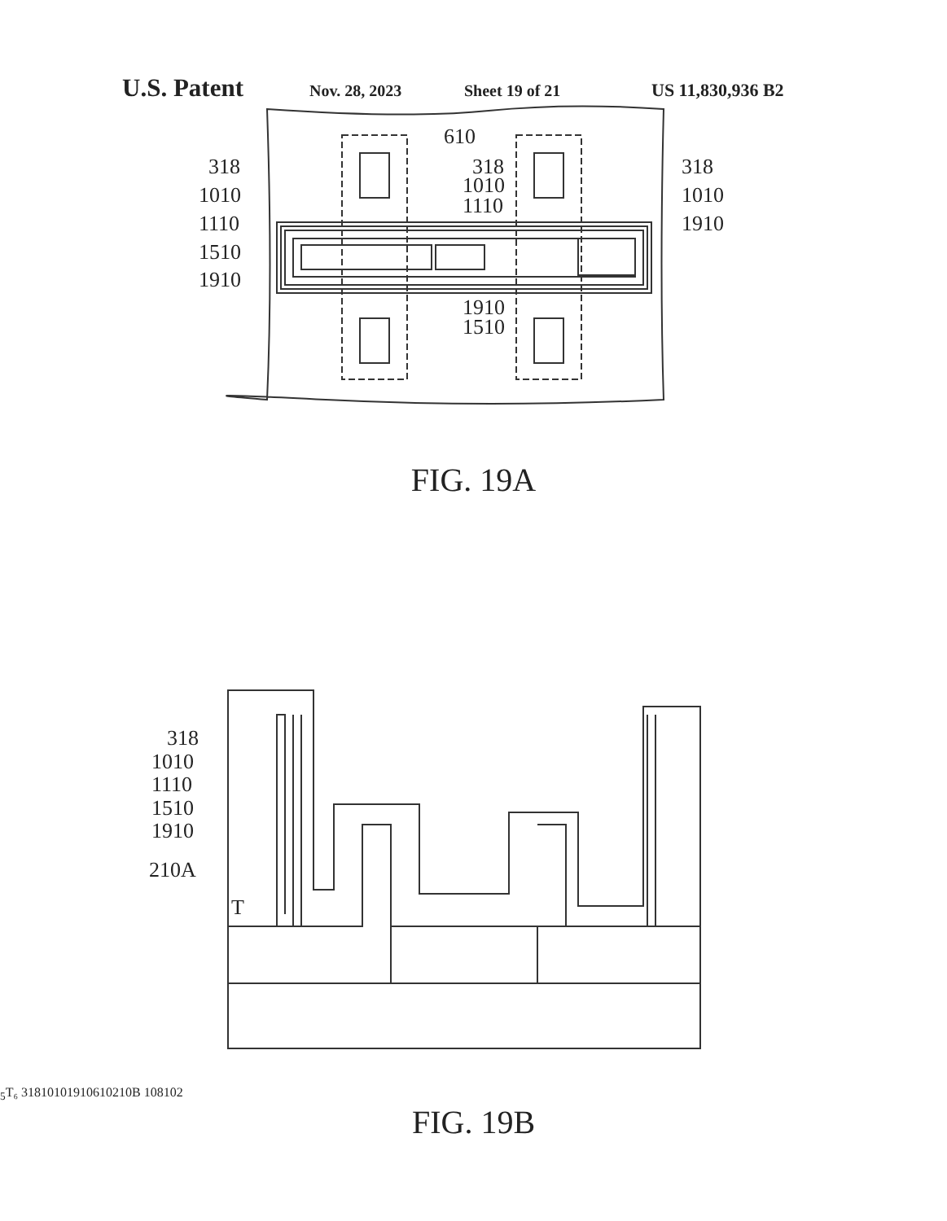U.S. Patent Nov. 28, 2023 Sheet 19 of 21 US 11,830,936 B2
610
318
1010
1110
1510
1910
318
1010
1110
318
1010
1910
1910
1510
FIG. 19A
318
1010
1110
1510
1910
210A
T5
T₆
318
1010
1910
610
210B
108
102
FIG. 19B